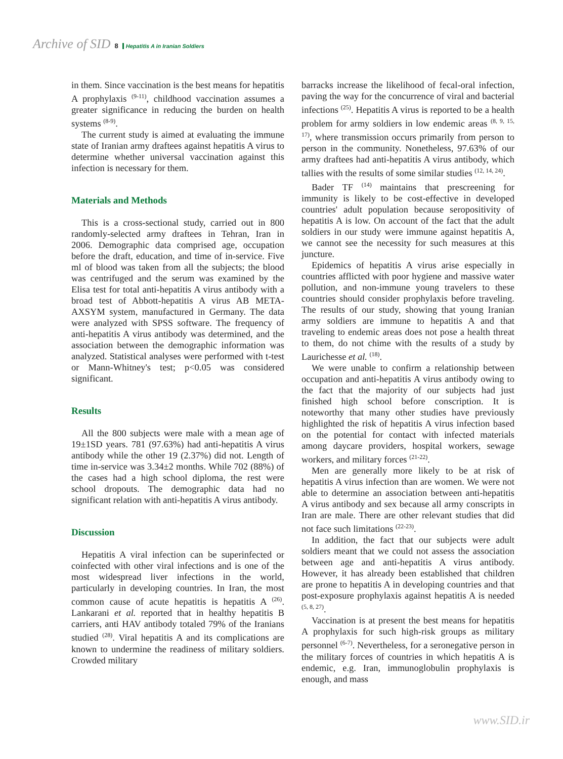Archive of SID 8 Hepatitis A in Iranian Soldiers
in them. Since vaccination is the best means for hepatitis A prophylaxis <sup>(9-11)</sup>, childhood vaccination assumes a greater significance in reducing the burden on health systems <sup>(8-9)</sup>.
The current study is aimed at evaluating the immune state of Iranian army draftees against hepatitis A virus to determine whether universal vaccination against this infection is necessary for them.
Materials and Methods
This is a cross-sectional study, carried out in 800 randomly-selected army draftees in Tehran, Iran in 2006. Demographic data comprised age, occupation before the draft, education, and time of in-service. Five ml of blood was taken from all the subjects; the blood was centrifuged and the serum was examined by the Elisa test for total anti-hepatitis A virus antibody with a broad test of Abbott-hepatitis A virus AB META-AXSYM system, manufactured in Germany. The data were analyzed with SPSS software. The frequency of anti-hepatitis A virus antibody was determined, and the association between the demographic information was analyzed. Statistical analyses were performed with t-test or Mann-Whitney's test; p<0.05 was considered significant.
Results
All the 800 subjects were male with a mean age of 19±1SD years. 781 (97.63%) had anti-hepatitis A virus antibody while the other 19 (2.37%) did not. Length of time in-service was 3.34±2 months. While 702 (88%) of the cases had a high school diploma, the rest were school dropouts. The demographic data had no significant relation with anti-hepatitis A virus antibody.
Discussion
Hepatitis A viral infection can be superinfected or coinfected with other viral infections and is one of the most widespread liver infections in the world, particularly in developing countries. In Iran, the most common cause of acute hepatitis is hepatitis A <sup>(26)</sup>. Lankarani et al. reported that in healthy hepatitis B carriers, anti HAV antibody totaled 79% of the Iranians studied <sup>(28)</sup>. Viral hepatitis A and its complications are known to undermine the readiness of military soldiers. Crowded military
barracks increase the likelihood of fecal-oral infection, paving the way for the concurrence of viral and bacterial infections <sup>(25)</sup>. Hepatitis A virus is reported to be a health problem for army soldiers in low endemic areas <sup>(8, 9, 15, 17)</sup>, where transmission occurs primarily from person to person in the community. Nonetheless, 97.63% of our army draftees had anti-hepatitis A virus antibody, which tallies with the results of some similar studies <sup>(12, 14, 24)</sup>.
Bader TF <sup>(14)</sup> maintains that prescreening for immunity is likely to be cost-effective in developed countries' adult population because seropositivity of hepatitis A is low. On account of the fact that the adult soldiers in our study were immune against hepatitis A, we cannot see the necessity for such measures at this juncture.
Epidemics of hepatitis A virus arise especially in countries afflicted with poor hygiene and massive water pollution, and non-immune young travelers to these countries should consider prophylaxis before traveling. The results of our study, showing that young Iranian army soldiers are immune to hepatitis A and that traveling to endemic areas does not pose a health threat to them, do not chime with the results of a study by Laurichesse et al. <sup>(18)</sup>.
We were unable to confirm a relationship between occupation and anti-hepatitis A virus antibody owing to the fact that the majority of our subjects had just finished high school before conscription. It is noteworthy that many other studies have previously highlighted the risk of hepatitis A virus infection based on the potential for contact with infected materials among daycare providers, hospital workers, sewage workers, and military forces <sup>(21-22)</sup>.
Men are generally more likely to be at risk of hepatitis A virus infection than are women. We were not able to determine an association between anti-hepatitis A virus antibody and sex because all army conscripts in Iran are male. There are other relevant studies that did not face such limitations <sup>(22-23)</sup>.
In addition, the fact that our subjects were adult soldiers meant that we could not assess the association between age and anti-hepatitis A virus antibody. However, it has already been established that children are prone to hepatitis A in developing countries and that post-exposure prophylaxis against hepatitis A is needed <sup>(5, 8, 27)</sup>.
Vaccination is at present the best means for hepatitis A prophylaxis for such high-risk groups as military personnel <sup>(6-7)</sup>. Nevertheless, for a seronegative person in the military forces of countries in which hepatitis A is endemic, e.g. Iran, immunoglobulin prophylaxis is enough, and mass
www.SID.ir